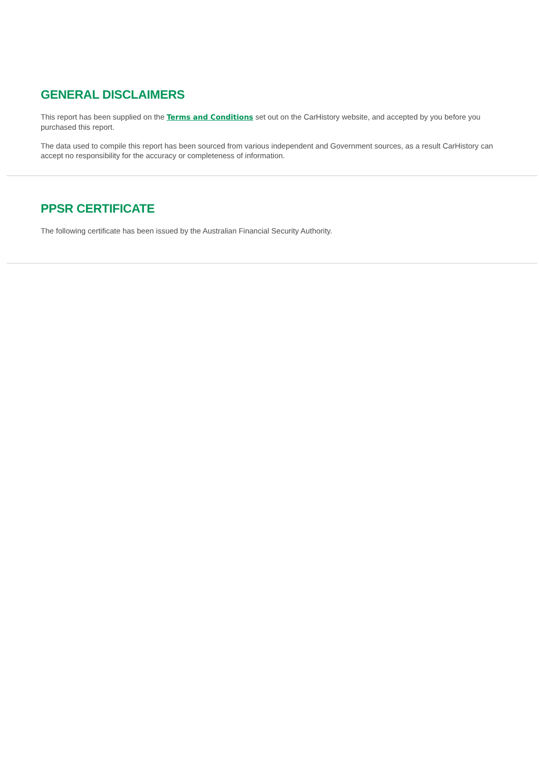GENERAL DISCLAIMERS
This report has been supplied on the Terms and Conditions set out on the CarHistory website, and accepted by you before you purchased this report.
The data used to compile this report has been sourced from various independent and Government sources, as a result CarHistory can accept no responsibility for the accuracy or completeness of information.
PPSR CERTIFICATE
The following certificate has been issued by the Australian Financial Security Authority.